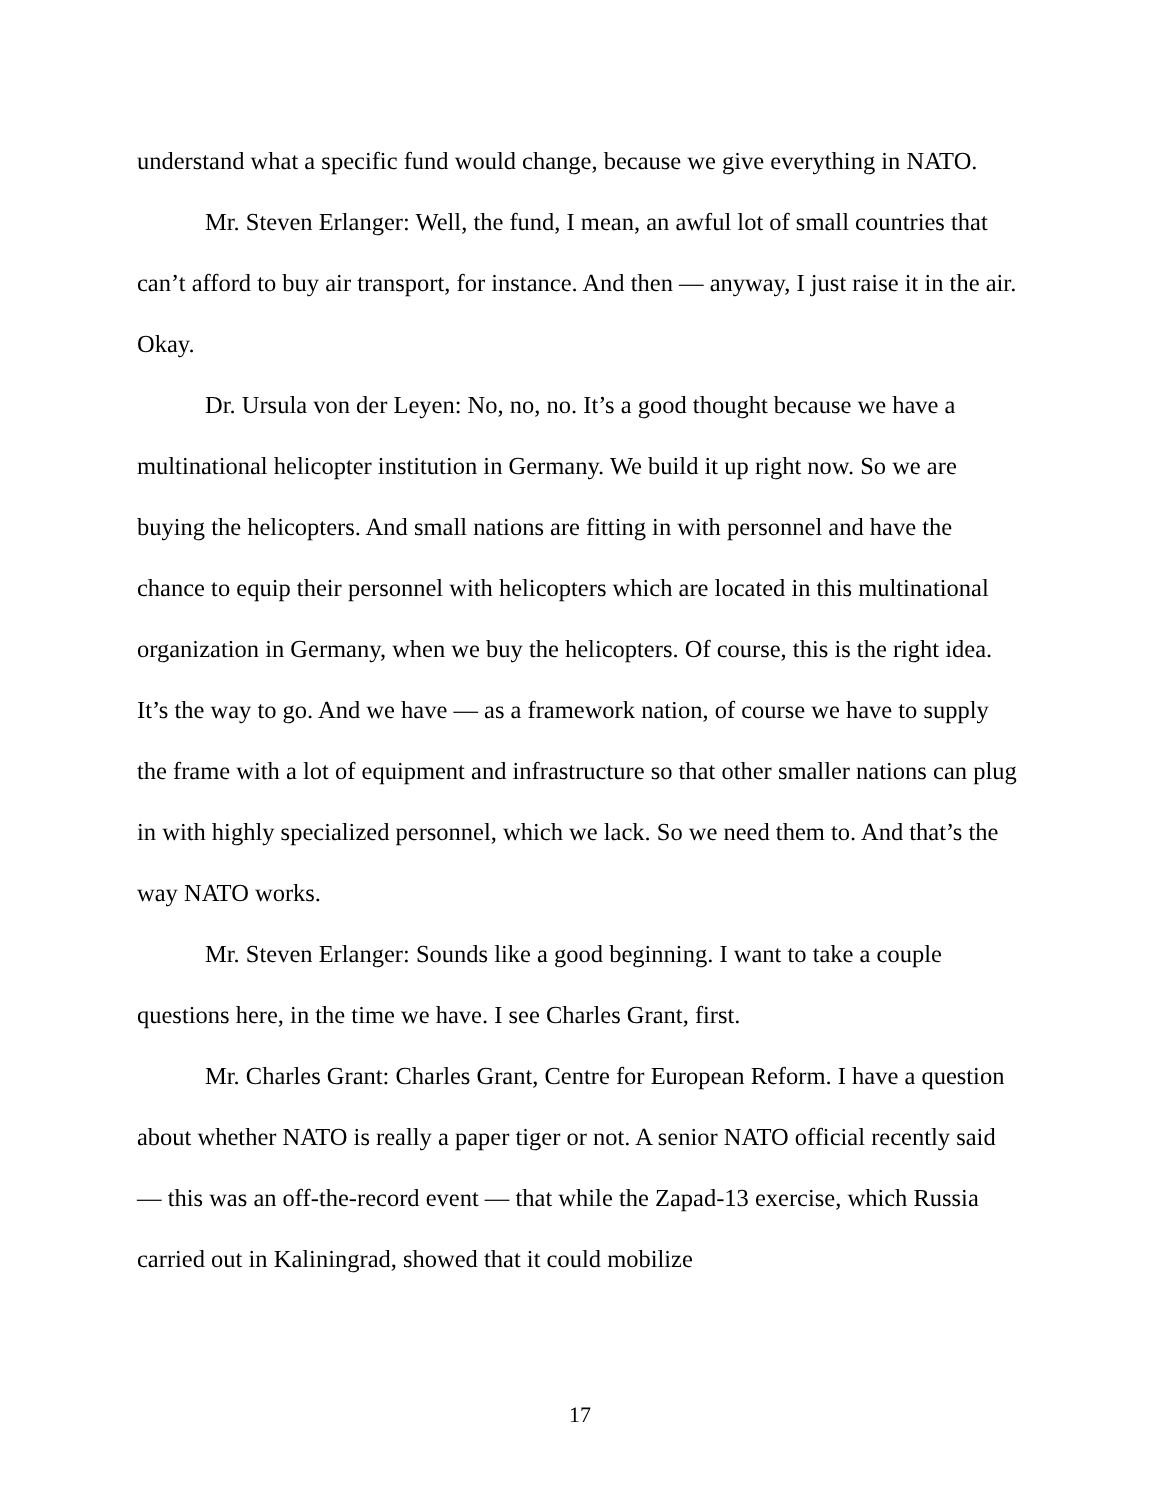understand what a specific fund would change, because we give everything in NATO.
Mr. Steven Erlanger: Well, the fund, I mean, an awful lot of small countries that can’t afford to buy air transport, for instance. And then — anyway, I just raise it in the air. Okay.
Dr. Ursula von der Leyen: No, no, no. It’s a good thought because we have a multinational helicopter institution in Germany. We build it up right now. So we are buying the helicopters. And small nations are fitting in with personnel and have the chance to equip their personnel with helicopters which are located in this multinational organization in Germany, when we buy the helicopters. Of course, this is the right idea. It’s the way to go. And we have — as a framework nation, of course we have to supply the frame with a lot of equipment and infrastructure so that other smaller nations can plug in with highly specialized personnel, which we lack. So we need them to. And that’s the way NATO works.
Mr. Steven Erlanger: Sounds like a good beginning. I want to take a couple questions here, in the time we have. I see Charles Grant, first.
Mr. Charles Grant: Charles Grant, Centre for European Reform. I have a question about whether NATO is really a paper tiger or not. A senior NATO official recently said — this was an off-the-record event — that while the Zapad-13 exercise, which Russia carried out in Kaliningrad, showed that it could mobilize
17